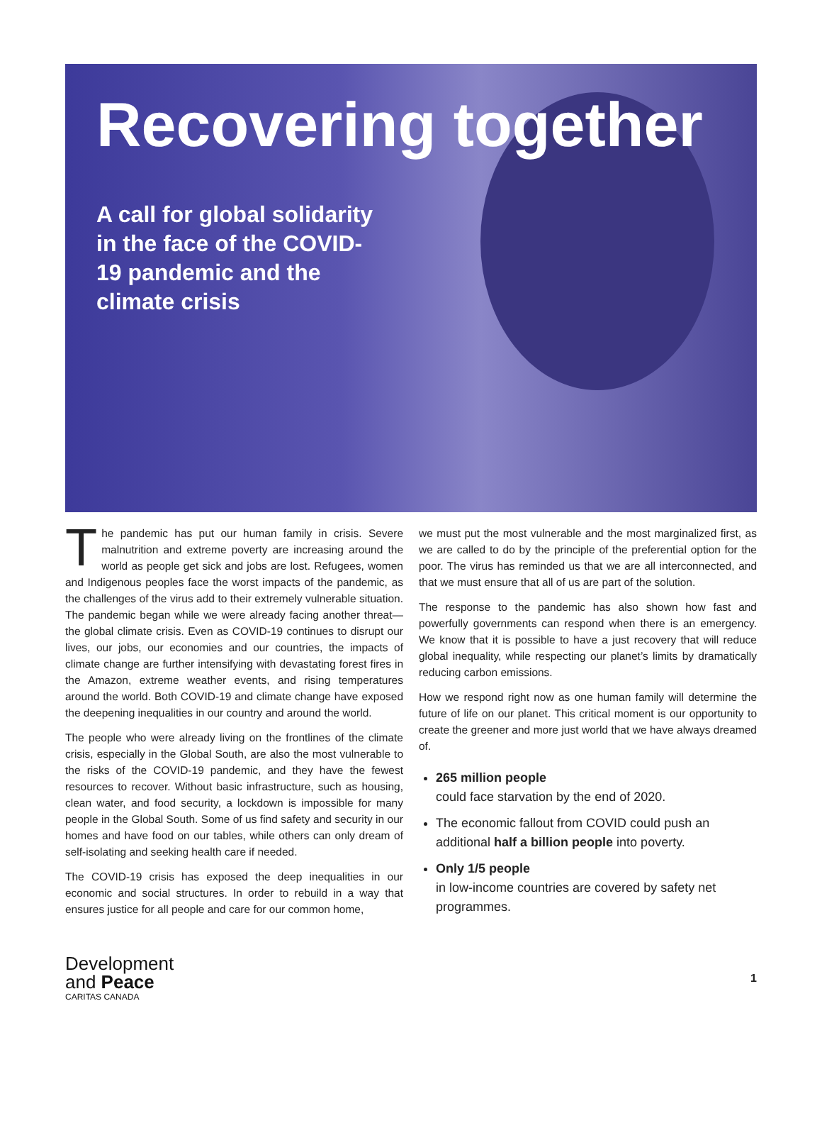Recovering together
A call for global solidarity in the face of the COVID-19 pandemic and the climate crisis
The pandemic has put our human family in crisis. Severe malnutrition and extreme poverty are increasing around the world as people get sick and jobs are lost. Refugees, women and Indigenous peoples face the worst impacts of the pandemic, as the challenges of the virus add to their extremely vulnerable situation. The pandemic began while we were already facing another threat—the global climate crisis. Even as COVID-19 continues to disrupt our lives, our jobs, our economies and our countries, the impacts of climate change are further intensifying with devastating forest fires in the Amazon, extreme weather events, and rising temperatures around the world. Both COVID-19 and climate change have exposed the deepening inequalities in our country and around the world.
The people who were already living on the frontlines of the climate crisis, especially in the Global South, are also the most vulnerable to the risks of the COVID-19 pandemic, and they have the fewest resources to recover. Without basic infrastructure, such as housing, clean water, and food security, a lockdown is impossible for many people in the Global South. Some of us find safety and security in our homes and have food on our tables, while others can only dream of self-isolating and seeking health care if needed.
The COVID-19 crisis has exposed the deep inequalities in our economic and social structures. In order to rebuild in a way that ensures justice for all people and care for our common home,
we must put the most vulnerable and the most marginalized first, as we are called to do by the principle of the preferential option for the poor. The virus has reminded us that we are all interconnected, and that we must ensure that all of us are part of the solution.
The response to the pandemic has also shown how fast and powerfully governments can respond when there is an emergency. We know that it is possible to have a just recovery that will reduce global inequality, while respecting our planet’s limits by dramatically reducing carbon emissions.
How we respond right now as one human family will determine the future of life on our planet. This critical moment is our opportunity to create the greener and more just world that we have always dreamed of.
265 million people
could face starvation by the end of 2020.
The economic fallout from COVID could push an additional half a billion people into poverty.
Only 1/5 people
in low-income countries are covered by safety net programmes.
Development
and Peace
CARITAS CANADA
1